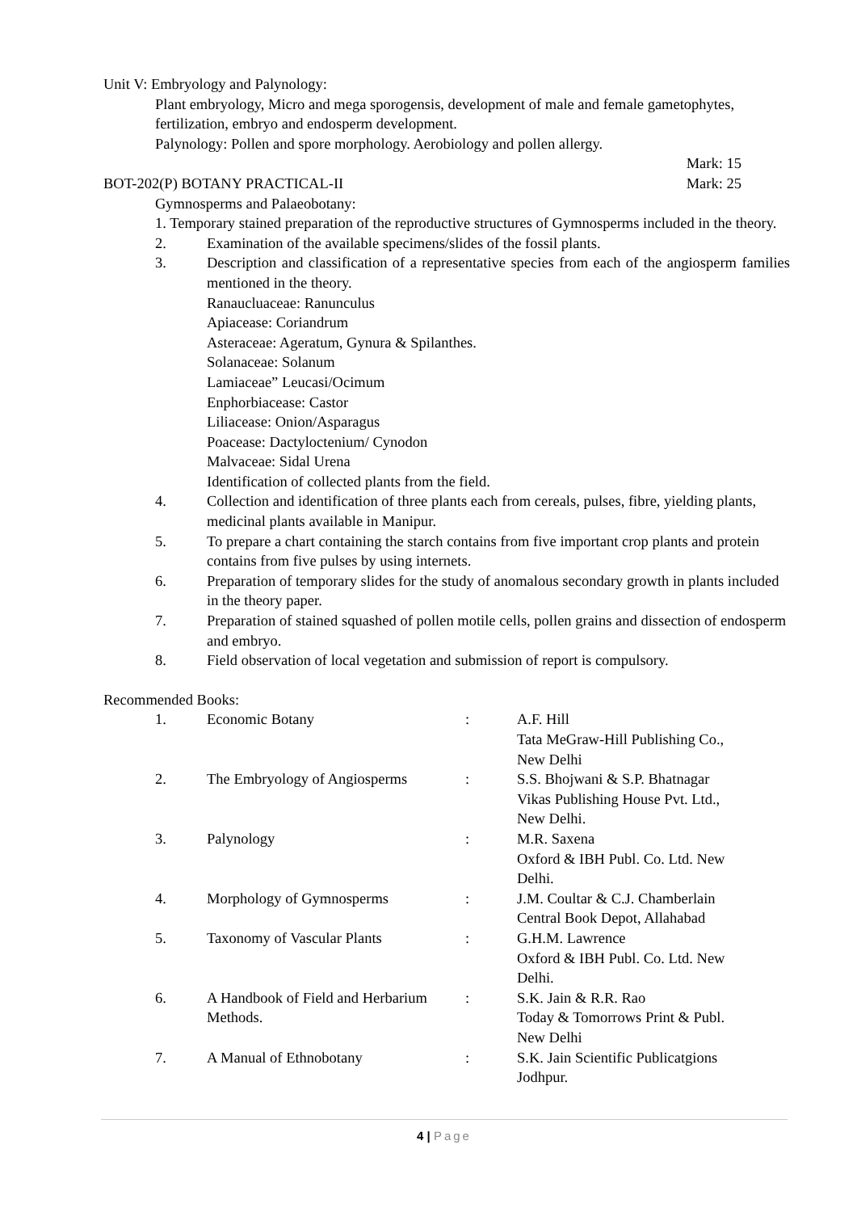Unit V: Embryology and Palynology:
Plant embryology, Micro and mega sporogensis, development of male and female gametophytes, fertilization, embryo and endosperm development.
Palynology: Pollen and spore morphology. Aerobiology and pollen allergy.
Mark: 15
BOT-202(P) BOTANY PRACTICAL-II Mark: 25
Gymnosperms and Palaeobotany:
1. Temporary stained preparation of the reproductive structures of Gymnosperms included in the theory.
2. Examination of the available specimens/slides of the fossil plants.
3. Description and classification of a representative species from each of the angiosperm families mentioned in the theory.
Ranaucluaceae: Ranunculus
Apiacease: Coriandrum
Asteraceae: Ageratum, Gynura & Spilanthes.
Solanaceae: Solanum
Lamiaceae” Leucasi/Ocimum
Enphorbiacease: Castor
Liliacease: Onion/Asparagus
Poacease: Dactyloctenium/ Cynodon
Malvaceae: Sidal Urena
Identification of collected plants from the field.
4. Collection and identification of three plants each from cereals, pulses, fibre, yielding plants, medicinal plants available in Manipur.
5. To prepare a chart containing the starch contains from five important crop plants and protein contains from five pulses by using internets.
6. Preparation of temporary slides for the study of anomalous secondary growth in plants included in the theory paper.
7. Preparation of stained squashed of pollen motile cells, pollen grains and dissection of endosperm and embryo.
8. Field observation of local vegetation and submission of report is compulsory.
Recommended Books:
1. Economic Botany: A.F. Hill
Tata MeGraw-Hill Publishing Co.,
New Delhi
2. The Embryology of Angiosperms: S.S. Bhojwani & S.P. Bhatnagar
Vikas Publishing House Pvt. Ltd.,
New Delhi.
3. Palynology: M.R. Saxena
Oxford & IBH Publ. Co. Ltd. New
Delhi.
4. Morphology of Gymnosperms: J.M. Coultar & C.J. Chamberlain
Central Book Depot, Allahabad
5. Taxonomy of Vascular Plants: G.H.M. Lawrence
Oxford & IBH Publ. Co. Ltd. New
Delhi.
6. A Handbook of Field and Herbarium Methods.: S.K. Jain & R.R. Rao
Today & Tomorrows Print & Publ.
New Delhi
7. A Manual of Ethnobotany: S.K. Jain Scientific Publicatgions
Jodhpur.
4 | Page